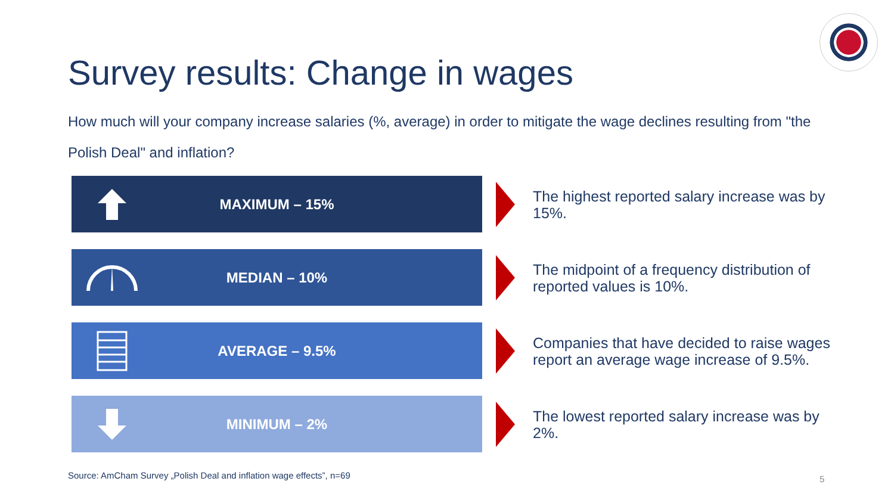Survey results: Change in wages
How much will your company increase salaries (%, average) in order to mitigate the wage declines resulting from "the Polish Deal" and inflation?
MAXIMUM – 15%
The highest reported salary increase was by 15%.
MEDIAN – 10%
The midpoint of a frequency distribution of reported values is 10%.
AVERAGE – 9.5%
Companies that have decided to raise wages report an average wage increase of 9.5%.
MINIMUM – 2%
The lowest reported salary increase was by 2%.
Source: AmCham Survey „Polish Deal and inflation wage effects”, n=69
5